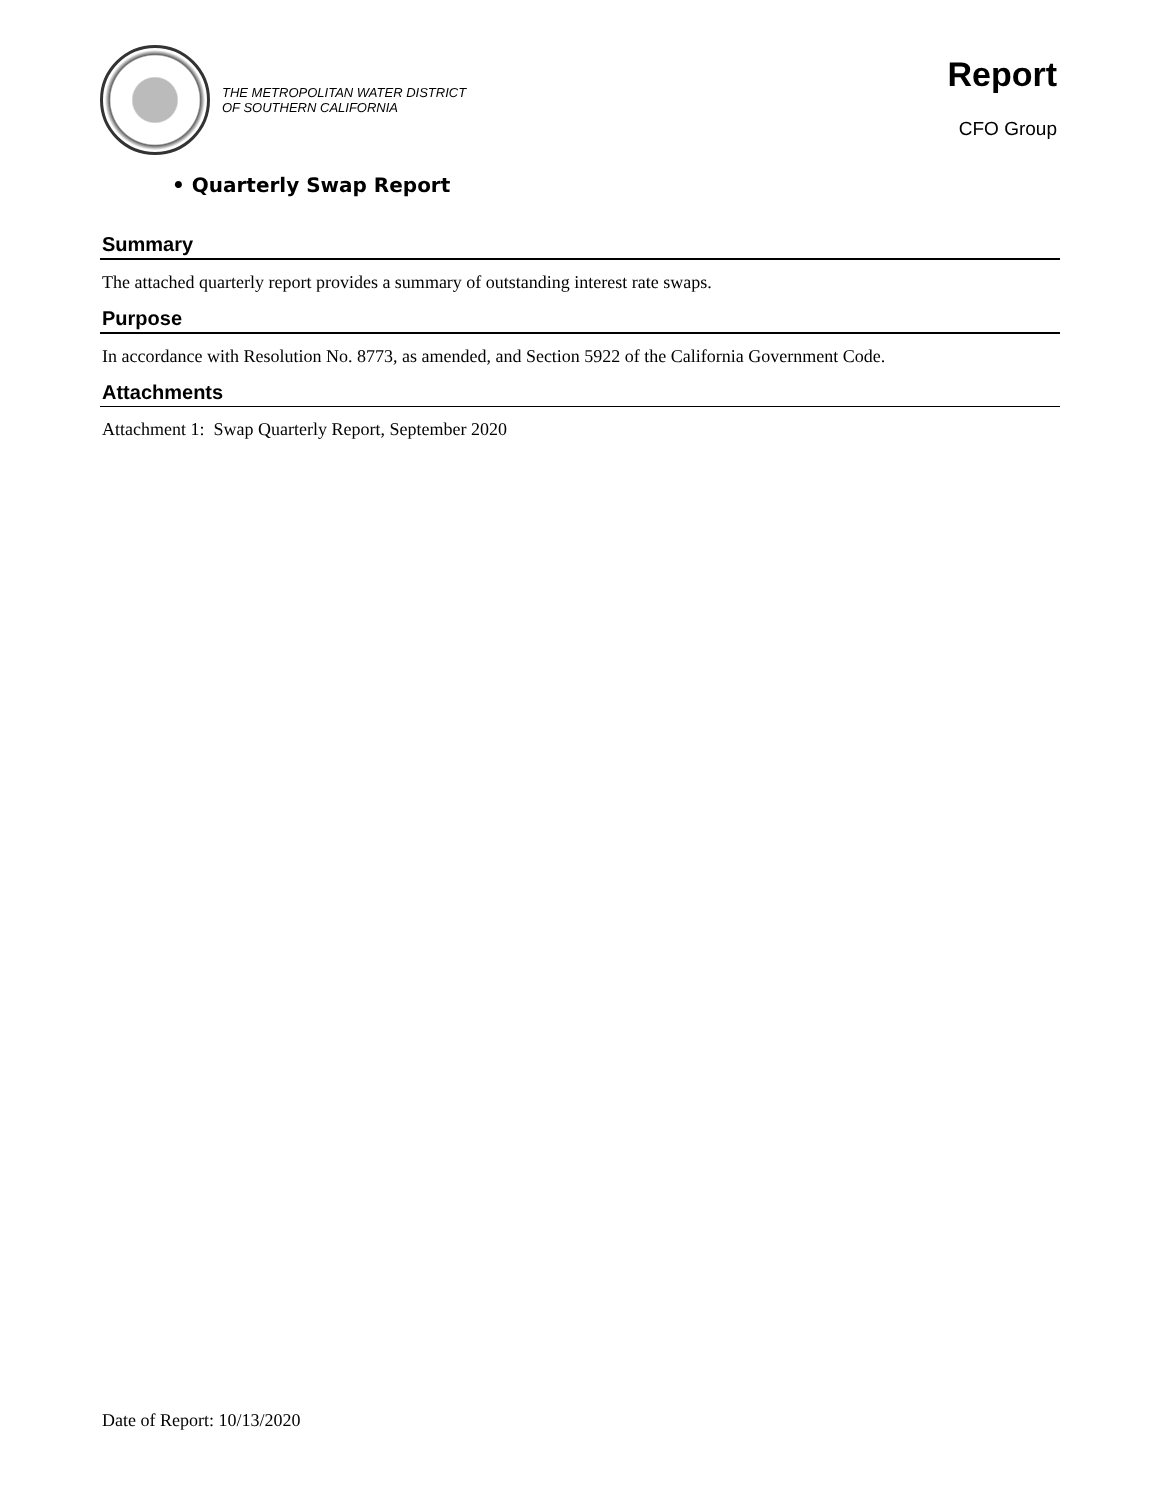THE METROPOLITAN WATER DISTRICT
OF SOUTHERN CALIFORNIA
Report
CFO Group
• Quarterly Swap Report
Summary
The attached quarterly report provides a summary of outstanding interest rate swaps.
Purpose
In accordance with Resolution No. 8773, as amended, and Section 5922 of the California Government Code.
Attachments
Attachment 1: Swap Quarterly Report, September 2020
Date of Report: 10/13/2020